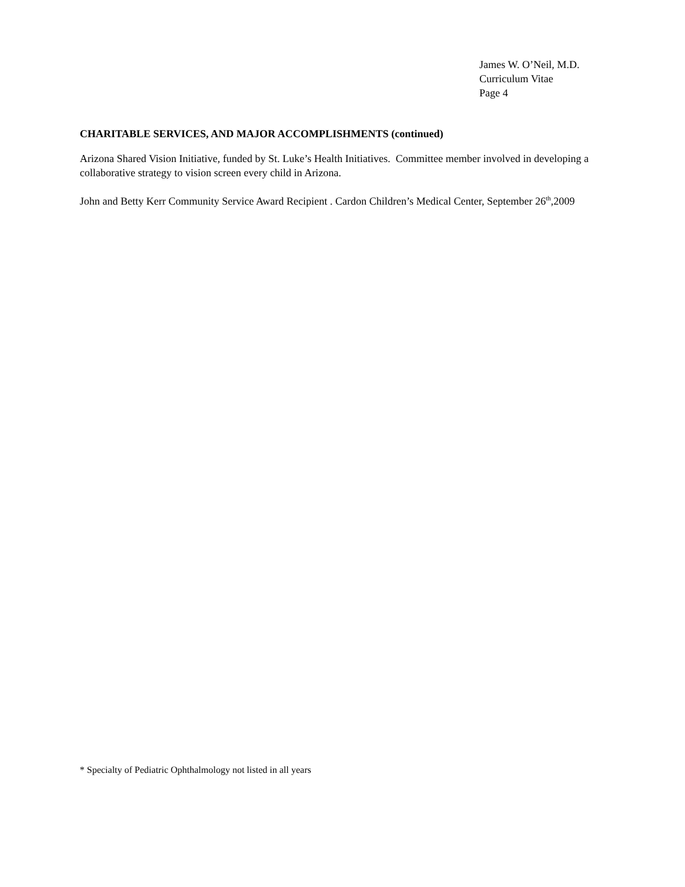James W. O’Neil, M.D.
Curriculum Vitae
Page 4
CHARITABLE SERVICES, AND MAJOR ACCOMPLISHMENTS (continued)
Arizona Shared Vision Initiative, funded by St. Luke’s Health Initiatives. Committee member involved in developing a collaborative strategy to vision screen every child in Arizona.
John and Betty Kerr Community Service Award Recipient . Cardon Children’s Medical Center, September 26<sup>th</sup>,2009
* Specialty of Pediatric Ophthalmology not listed in all years